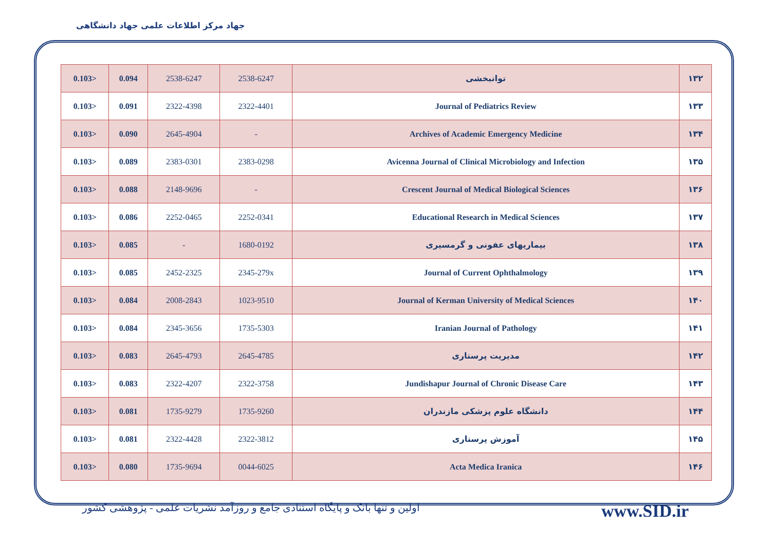جهاد مرکز اطلاعات علمی جهاد دانشگاهی
| 0.103> | 0.094 | 2538-6247 | 2538-6247 | توانبخشی | ۱۳۲ |
| 0.103> | 0.091 | 2322-4398 | 2322-4401 | Journal of Pediatrics Review | ۱۳۳ |
| 0.103> | 0.090 | 2645-4904 | - | Archives of Academic Emergency Medicine | ۱۳۴ |
| 0.103> | 0.089 | 2383-0301 | 2383-0298 | Avicenna Journal of Clinical Microbiology and Infection | ۱۳۵ |
| 0.103> | 0.088 | 2148-9696 | - | Crescent Journal of Medical Biological Sciences | ۱۳۶ |
| 0.103> | 0.086 | 2252-0465 | 2252-0341 | Educational Research in Medical Sciences | ۱۳۷ |
| 0.103> | 0.085 | - | 1680-0192 | بیماریهای عفونی و گرمسیری | ۱۳۸ |
| 0.103> | 0.085 | 2452-2325 | 2345-279x | Journal of Current Ophthalmology | ۱۳۹ |
| 0.103> | 0.084 | 2008-2843 | 1023-9510 | Journal of Kerman University of Medical Sciences | ۱۴۰ |
| 0.103> | 0.084 | 2345-3656 | 1735-5303 | Iranian Journal of Pathology | ۱۴۱ |
| 0.103> | 0.083 | 2645-4793 | 2645-4785 | مدیریت پرستاری | ۱۴۲ |
| 0.103> | 0.083 | 2322-4207 | 2322-3758 | Jundishapur Journal of Chronic Disease Care | ۱۴۳ |
| 0.103> | 0.081 | 1735-9279 | 1735-9260 | دانشگاه علوم پزشکی مازندران | ۱۴۴ |
| 0.103> | 0.081 | 2322-4428 | 2322-3812 | آموزش پرستاری | ۱۴۵ |
| 0.103> | 0.080 | 1735-9694 | 0044-6025 | Acta Medica Iranica | ۱۴۶ |
اولین و تنها بانک و پایگاه استنادی جامع و روزآمد نشریات علمی - پژوهشی کشور www.SID.ir